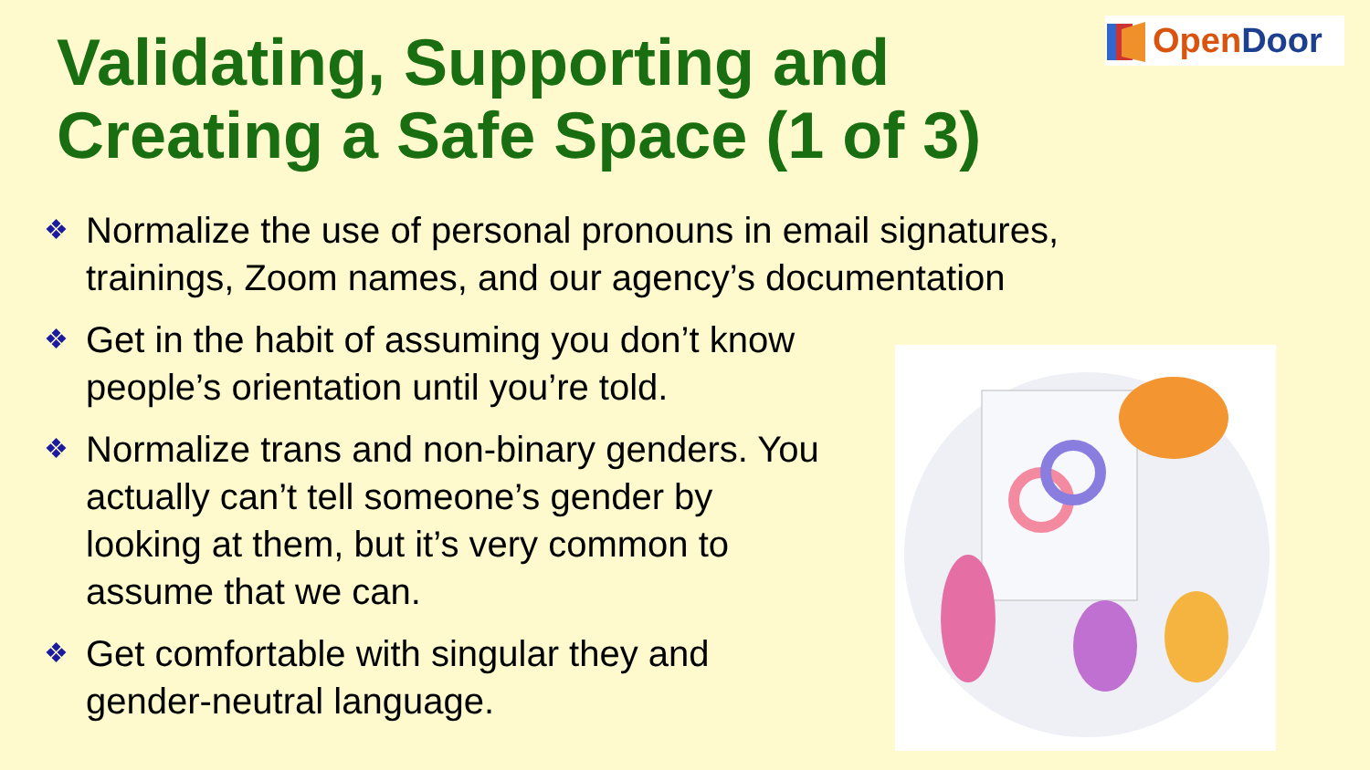Validating, Supporting and
Creating a Safe Space (1 of 3)
OpenDoor
❖ Normalize the use of personal pronouns in email signatures, trainings, Zoom names, and our agency’s documentation
❖ Get in the habit of assuming you don’t know people’s orientation until you’re told.
❖ Normalize trans and non-binary genders. You actually can’t tell someone’s gender by looking at them, but it’s very common to assume that we can.
❖ Get comfortable with singular they and gender-neutral language.